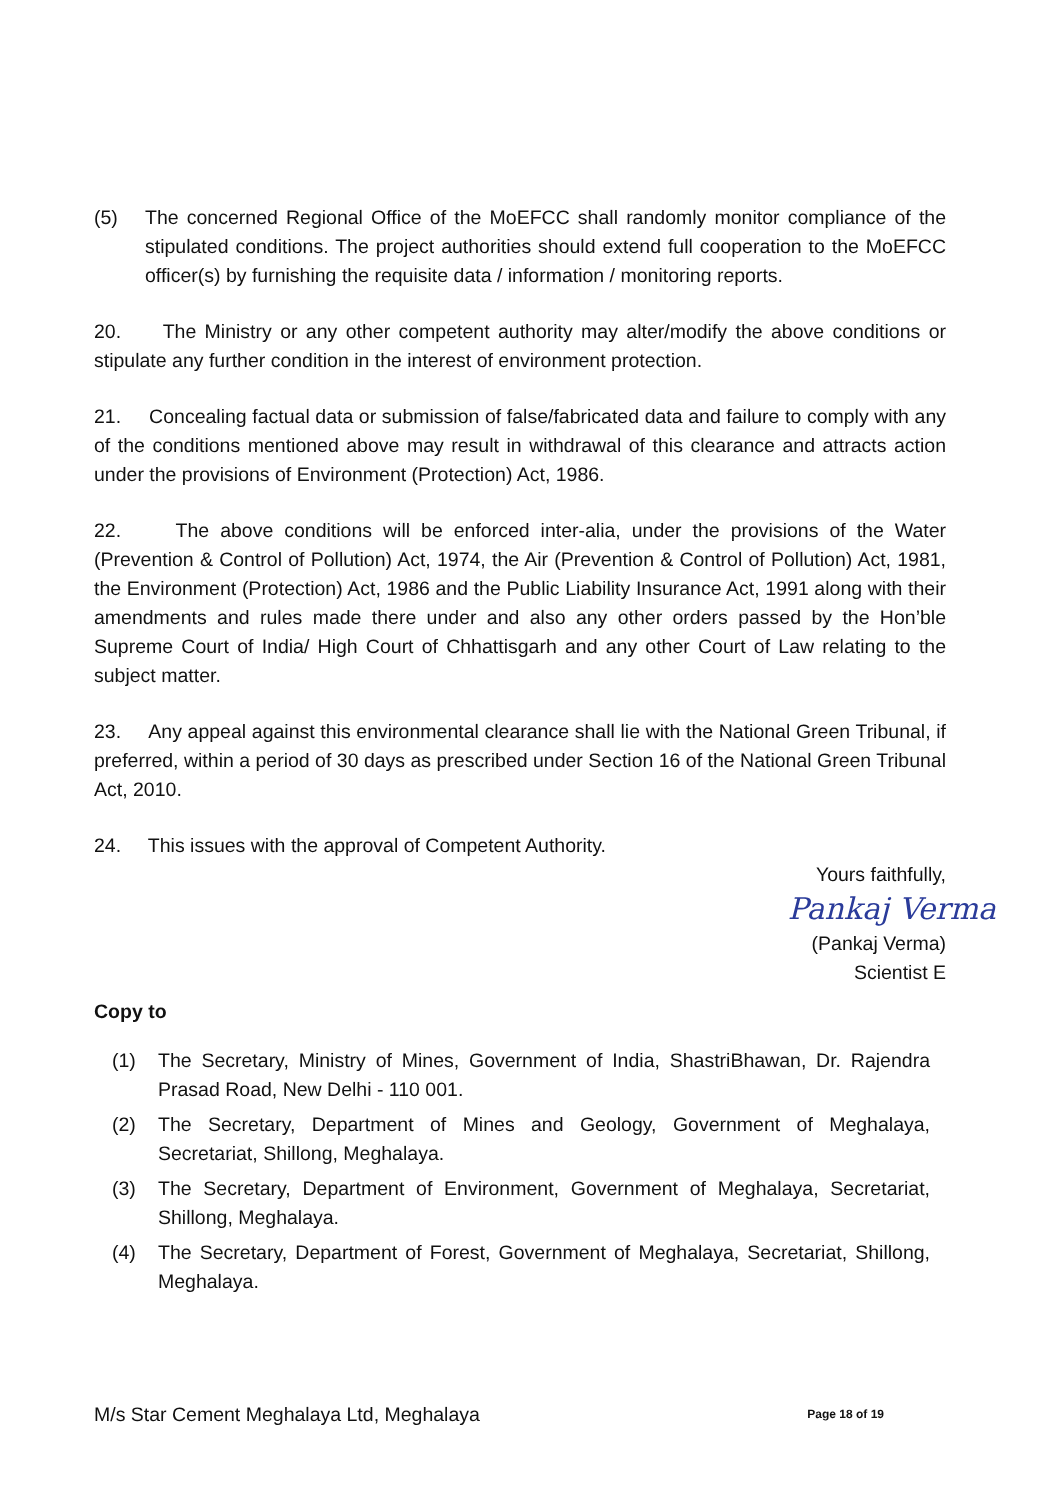(5) The concerned Regional Office of the MoEFCC shall randomly monitor compliance of the stipulated conditions. The project authorities should extend full cooperation to the MoEFCC officer(s) by furnishing the requisite data / information / monitoring reports.
20. The Ministry or any other competent authority may alter/modify the above conditions or stipulate any further condition in the interest of environment protection.
21. Concealing factual data or submission of false/fabricated data and failure to comply with any of the conditions mentioned above may result in withdrawal of this clearance and attracts action under the provisions of Environment (Protection) Act, 1986.
22. The above conditions will be enforced inter-alia, under the provisions of the Water (Prevention & Control of Pollution) Act, 1974, the Air (Prevention & Control of Pollution) Act, 1981, the Environment (Protection) Act, 1986 and the Public Liability Insurance Act, 1991 along with their amendments and rules made there under and also any other orders passed by the Hon’ble Supreme Court of India/ High Court of Chhattisgarh and any other Court of Law relating to the subject matter.
23. Any appeal against this environmental clearance shall lie with the National Green Tribunal, if preferred, within a period of 30 days as prescribed under Section 16 of the National Green Tribunal Act, 2010.
24. This issues with the approval of Competent Authority.
Yours faithfully,
Pankaj Verma
(Pankaj Verma)
Scientist E
Copy to
(1) The Secretary, Ministry of Mines, Government of India, ShastriBhawan, Dr. Rajendra Prasad Road, New Delhi - 110 001.
(2) The Secretary, Department of Mines and Geology, Government of Meghalaya, Secretariat, Shillong, Meghalaya.
(3) The Secretary, Department of Environment, Government of Meghalaya, Secretariat, Shillong, Meghalaya.
(4) The Secretary, Department of Forest, Government of Meghalaya, Secretariat, Shillong, Meghalaya.
M/s Star Cement Meghalaya Ltd, Meghalaya Page 18 of 19